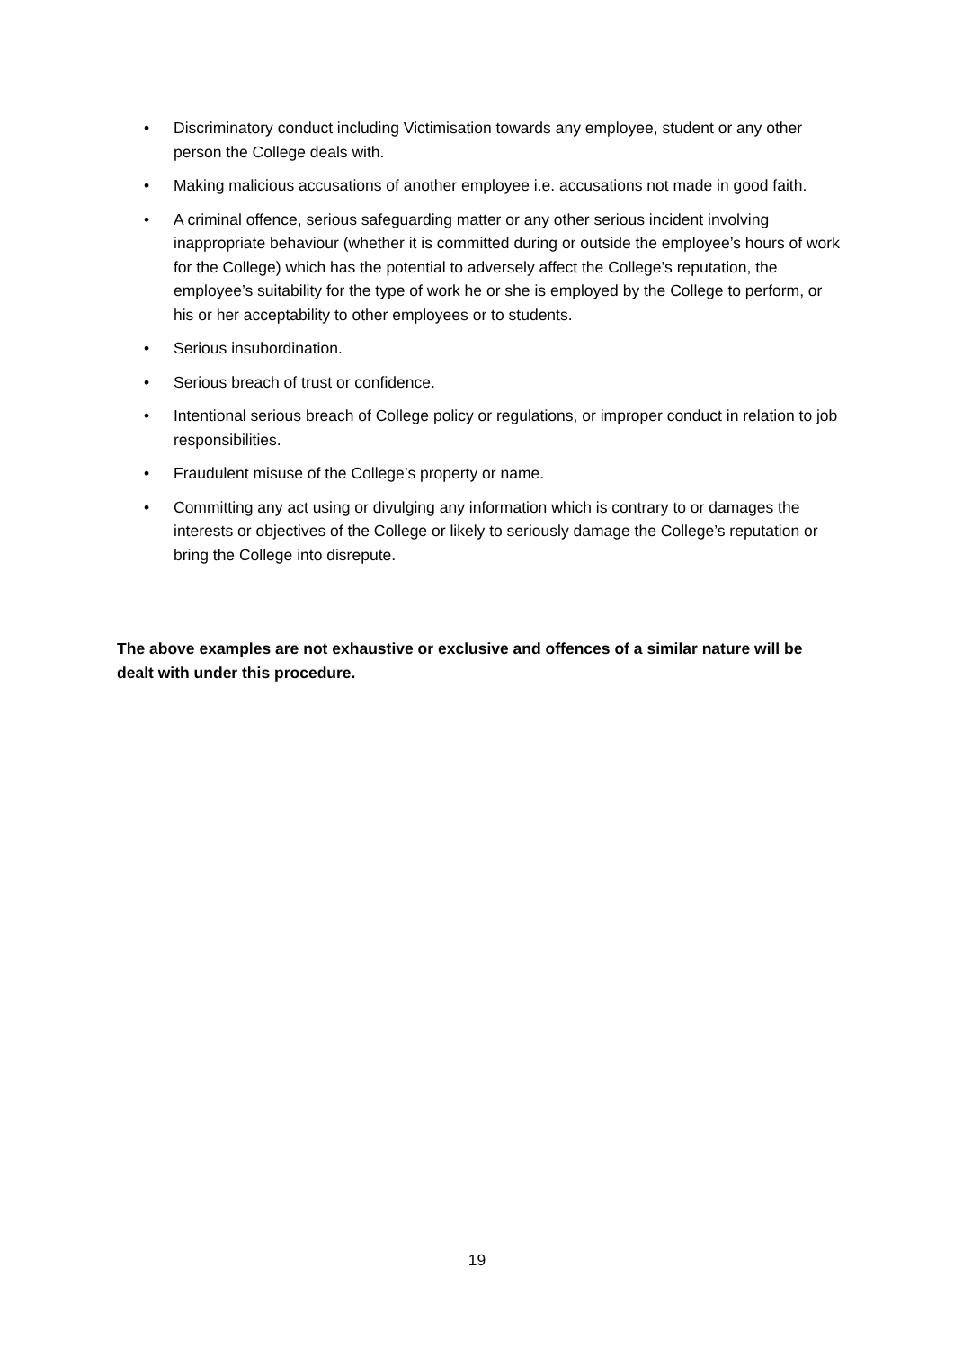• Discriminatory conduct including Victimisation towards any employee, student or any other person the College deals with.
• Making malicious accusations of another employee i.e. accusations not made in good faith.
• A criminal offence, serious safeguarding matter or any other serious incident involving inappropriate behaviour (whether it is committed during or outside the employee’s hours of work for the College) which has the potential to adversely affect the College’s reputation, the employee’s suitability for the type of work he or she is employed by the College to perform, or his or her acceptability to other employees or to students.
• Serious insubordination.
• Serious breach of trust or confidence.
• Intentional serious breach of College policy or regulations, or improper conduct in relation to job responsibilities.
• Fraudulent misuse of the College’s property or name.
• Committing any act using or divulging any information which is contrary to or damages the interests or objectives of the College or likely to seriously damage the College’s reputation or bring the College into disrepute.
The above examples are not exhaustive or exclusive and offences of a similar nature will be dealt with under this procedure.
19